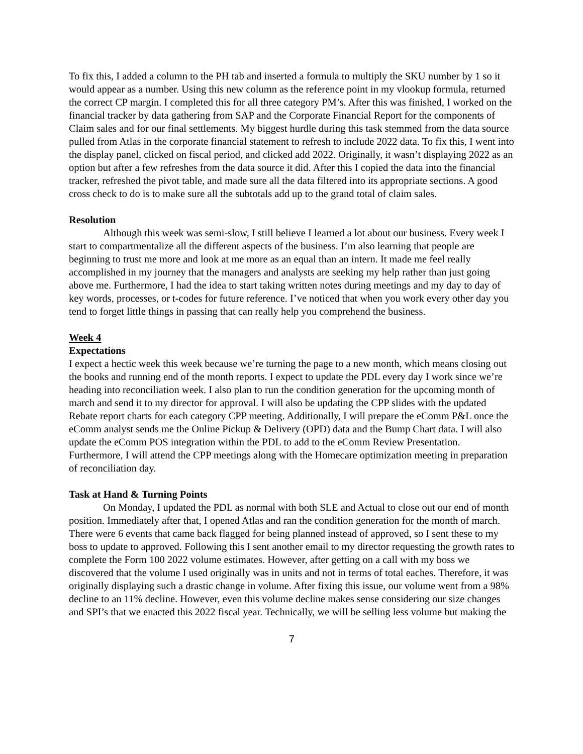To fix this, I added a column to the PH tab and inserted a formula to multiply the SKU number by 1 so it would appear as a number. Using this new column as the reference point in my vlookup formula, returned the correct CP margin. I completed this for all three category PM’s. After this was finished, I worked on the financial tracker by data gathering from SAP and the Corporate Financial Report for the components of Claim sales and for our final settlements. My biggest hurdle during this task stemmed from the data source pulled from Atlas in the corporate financial statement to refresh to include 2022 data. To fix this, I went into the display panel, clicked on fiscal period, and clicked add 2022. Originally, it wasn’t displaying 2022 as an option but after a few refreshes from the data source it did. After this I copied the data into the financial tracker, refreshed the pivot table, and made sure all the data filtered into its appropriate sections. A good cross check to do is to make sure all the subtotals add up to the grand total of claim sales.
Resolution
Although this week was semi-slow, I still believe I learned a lot about our business. Every week I start to compartmentalize all the different aspects of the business. I’m also learning that people are beginning to trust me more and look at me more as an equal than an intern. It made me feel really accomplished in my journey that the managers and analysts are seeking my help rather than just going above me. Furthermore, I had the idea to start taking written notes during meetings and my day to day of key words, processes, or t-codes for future reference. I’ve noticed that when you work every other day you tend to forget little things in passing that can really help you comprehend the business.
Week 4
Expectations
I expect a hectic week this week because we’re turning the page to a new month, which means closing out the books and running end of the month reports. I expect to update the PDL every day I work since we’re heading into reconciliation week. I also plan to run the condition generation for the upcoming month of march and send it to my director for approval. I will also be updating the CPP slides with the updated Rebate report charts for each category CPP meeting. Additionally, I will prepare the eComm P&L once the eComm analyst sends me the Online Pickup & Delivery (OPD) data and the Bump Chart data. I will also update the eComm POS integration within the PDL to add to the eComm Review Presentation. Furthermore, I will attend the CPP meetings along with the Homecare optimization meeting in preparation of reconciliation day.
Task at Hand & Turning Points
On Monday, I updated the PDL as normal with both SLE and Actual to close out our end of month position. Immediately after that, I opened Atlas and ran the condition generation for the month of march. There were 6 events that came back flagged for being planned instead of approved, so I sent these to my boss to update to approved. Following this I sent another email to my director requesting the growth rates to complete the Form 100 2022 volume estimates. However, after getting on a call with my boss we discovered that the volume I used originally was in units and not in terms of total eaches. Therefore, it was originally displaying such a drastic change in volume. After fixing this issue, our volume went from a 98% decline to an 11% decline. However, even this volume decline makes sense considering our size changes and SPI’s that we enacted this 2022 fiscal year. Technically, we will be selling less volume but making the
7